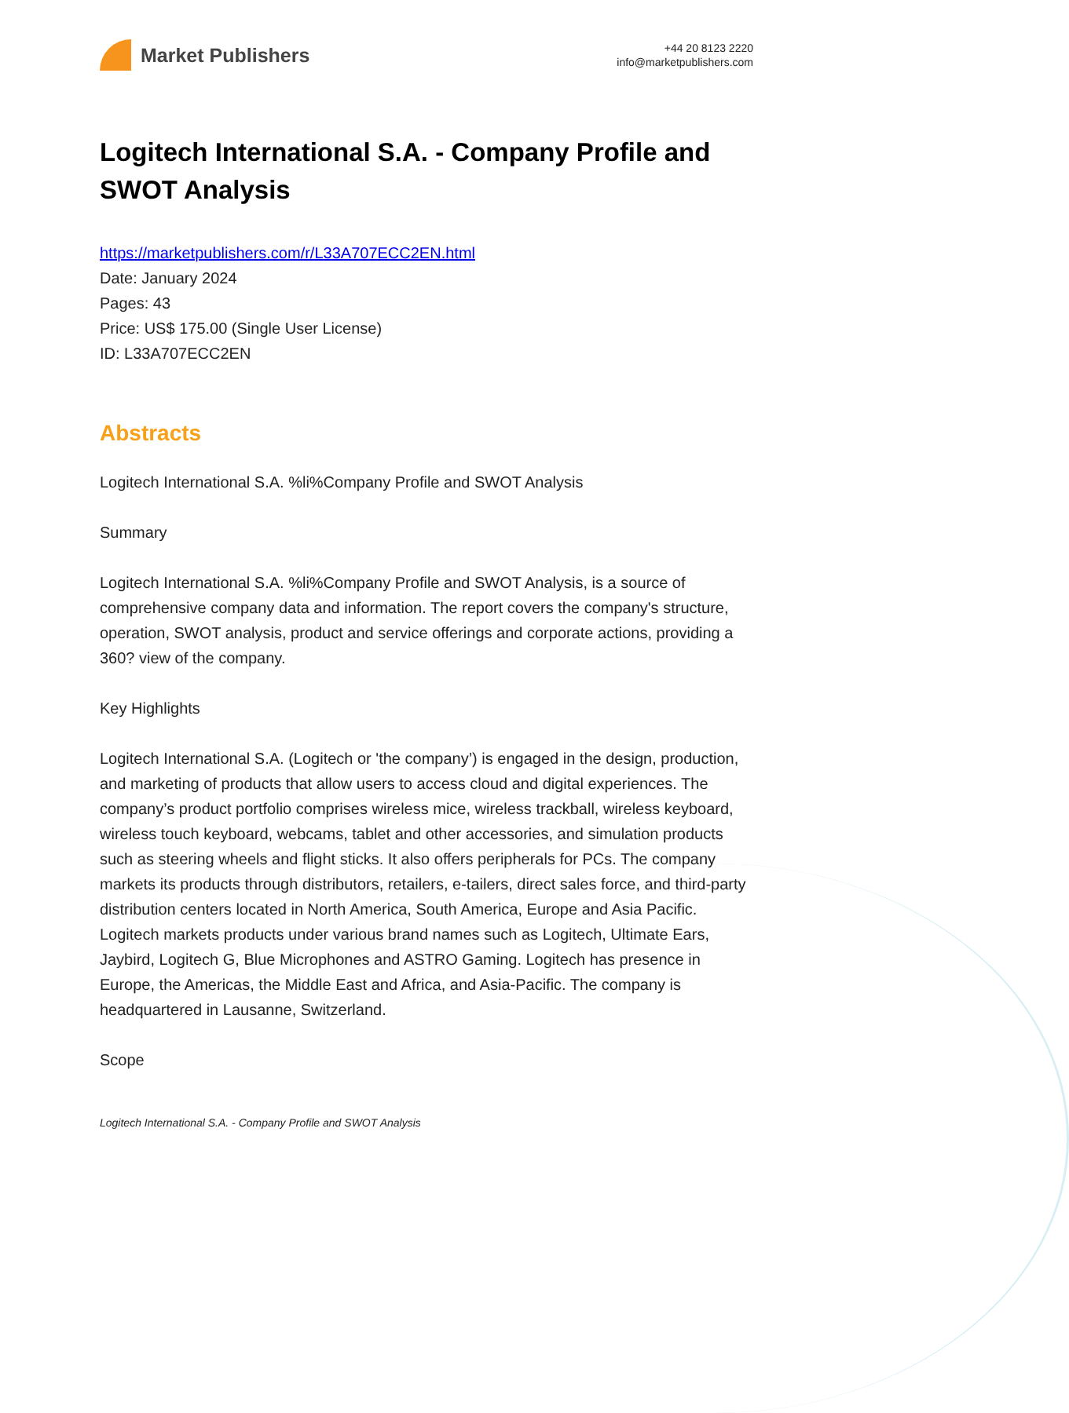Market Publishers
+44 20 8123 2220
info@marketpublishers.com
Logitech International S.A. - Company Profile and SWOT Analysis
https://marketpublishers.com/r/L33A707ECC2EN.html
Date: January 2024
Pages: 43
Price: US$ 175.00 (Single User License)
ID: L33A707ECC2EN
Abstracts
Logitech International S.A. %li%Company Profile and SWOT Analysis
Summary
Logitech International S.A. %li%Company Profile and SWOT Analysis, is a source of comprehensive company data and information. The report covers the company's structure, operation, SWOT analysis, product and service offerings and corporate actions, providing a 360? view of the company.
Key Highlights
Logitech International S.A. (Logitech or 'the company’) is engaged in the design, production, and marketing of products that allow users to access cloud and digital experiences. The company’s product portfolio comprises wireless mice, wireless trackball, wireless keyboard, wireless touch keyboard, webcams, tablet and other accessories, and simulation products such as steering wheels and flight sticks. It also offers peripherals for PCs. The company markets its products through distributors, retailers, e-tailers, direct sales force, and third-party distribution centers located in North America, South America, Europe and Asia Pacific. Logitech markets products under various brand names such as Logitech, Ultimate Ears, Jaybird, Logitech G, Blue Microphones and ASTRO Gaming. Logitech has presence in Europe, the Americas, the Middle East and Africa, and Asia-Pacific. The company is headquartered in Lausanne, Switzerland.
Scope
Logitech International S.A. - Company Profile and SWOT Analysis